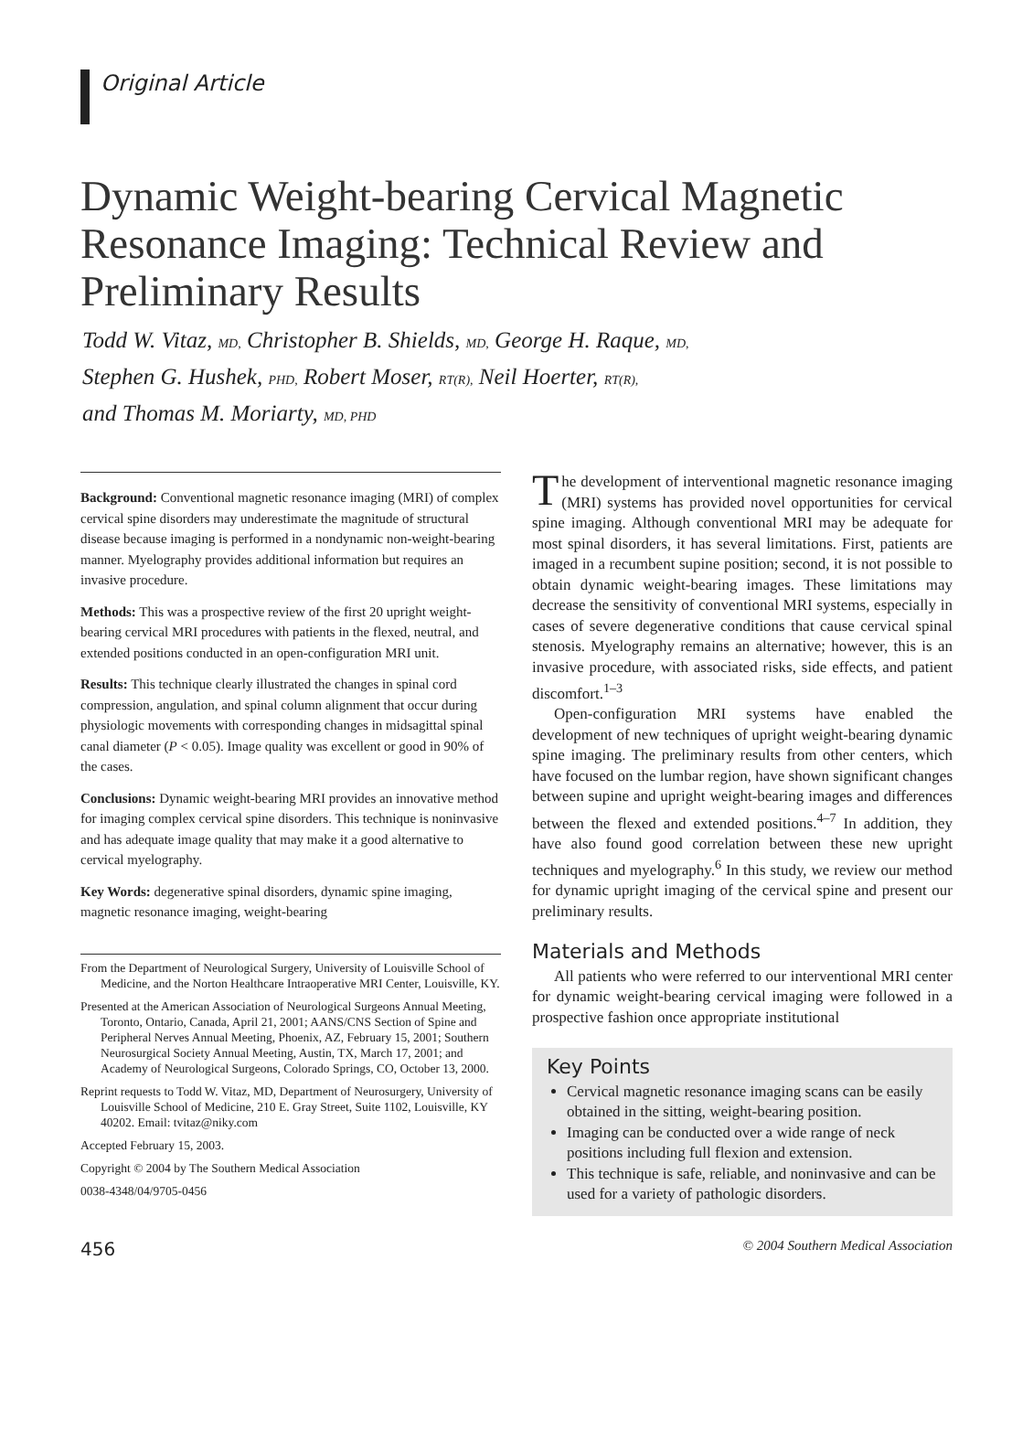Original Article
Dynamic Weight-bearing Cervical Magnetic Resonance Imaging: Technical Review and Preliminary Results
Todd W. Vitaz, MD, Christopher B. Shields, MD, George H. Raque, MD,
Stephen G. Hushek, PHD, Robert Moser, RT(R), Neil Hoerter, RT(R),
and Thomas M. Moriarty, MD, PHD
Background: Conventional magnetic resonance imaging (MRI) of complex cervical spine disorders may underestimate the magnitude of structural disease because imaging is performed in a nondynamic non-weight-bearing manner. Myelography provides additional information but requires an invasive procedure.
Methods: This was a prospective review of the first 20 upright weight-bearing cervical MRI procedures with patients in the flexed, neutral, and extended positions conducted in an open-configuration MRI unit.
Results: This technique clearly illustrated the changes in spinal cord compression, angulation, and spinal column alignment that occur during physiologic movements with corresponding changes in midsagittal spinal canal diameter (P < 0.05). Image quality was excellent or good in 90% of the cases.
Conclusions: Dynamic weight-bearing MRI provides an innovative method for imaging complex cervical spine disorders. This technique is noninvasive and has adequate image quality that may make it a good alternative to cervical myelography.
Key Words: degenerative spinal disorders, dynamic spine imaging, magnetic resonance imaging, weight-bearing
From the Department of Neurological Surgery, University of Louisville School of Medicine, and the Norton Healthcare Intraoperative MRI Center, Louisville, KY.
Presented at the American Association of Neurological Surgeons Annual Meeting, Toronto, Ontario, Canada, April 21, 2001; AANS/CNS Section of Spine and Peripheral Nerves Annual Meeting, Phoenix, AZ, February 15, 2001; Southern Neurosurgical Society Annual Meeting, Austin, TX, March 17, 2001; and Academy of Neurological Surgeons, Colorado Springs, CO, October 13, 2000.
Reprint requests to Todd W. Vitaz, MD, Department of Neurosurgery, University of Louisville School of Medicine, 210 E. Gray Street, Suite 1102, Louisville, KY 40202. Email: tvitaz@niky.com
Accepted February 15, 2003.
Copyright © 2004 by The Southern Medical Association
0038-4348/04/9705-0456
The development of interventional magnetic resonance imaging (MRI) systems has provided novel opportunities for cervical spine imaging. Although conventional MRI may be adequate for most spinal disorders, it has several limitations. First, patients are imaged in a recumbent supine position; second, it is not possible to obtain dynamic weight-bearing images. These limitations may decrease the sensitivity of conventional MRI systems, especially in cases of severe degenerative conditions that cause cervical spinal stenosis. Myelography remains an alternative; however, this is an invasive procedure, with associated risks, side effects, and patient discomfort.<sup>1–3</sup>
Open-configuration MRI systems have enabled the development of new techniques of upright weight-bearing dynamic spine imaging. The preliminary results from other centers, which have focused on the lumbar region, have shown significant changes between supine and upright weight-bearing images and differences between the flexed and extended positions.<sup>4–7</sup> In addition, they have also found good correlation between these new upright techniques and myelography.<sup>6</sup> In this study, we review our method for dynamic upright imaging of the cervical spine and present our preliminary results.
Materials and Methods
All patients who were referred to our interventional MRI center for dynamic weight-bearing cervical imaging were followed in a prospective fashion once appropriate institutional
Key Points
Cervical magnetic resonance imaging scans can be easily obtained in the sitting, weight-bearing position.
Imaging can be conducted over a wide range of neck positions including full flexion and extension.
This technique is safe, reliable, and noninvasive and can be used for a variety of pathologic disorders.
456 © 2004 Southern Medical Association